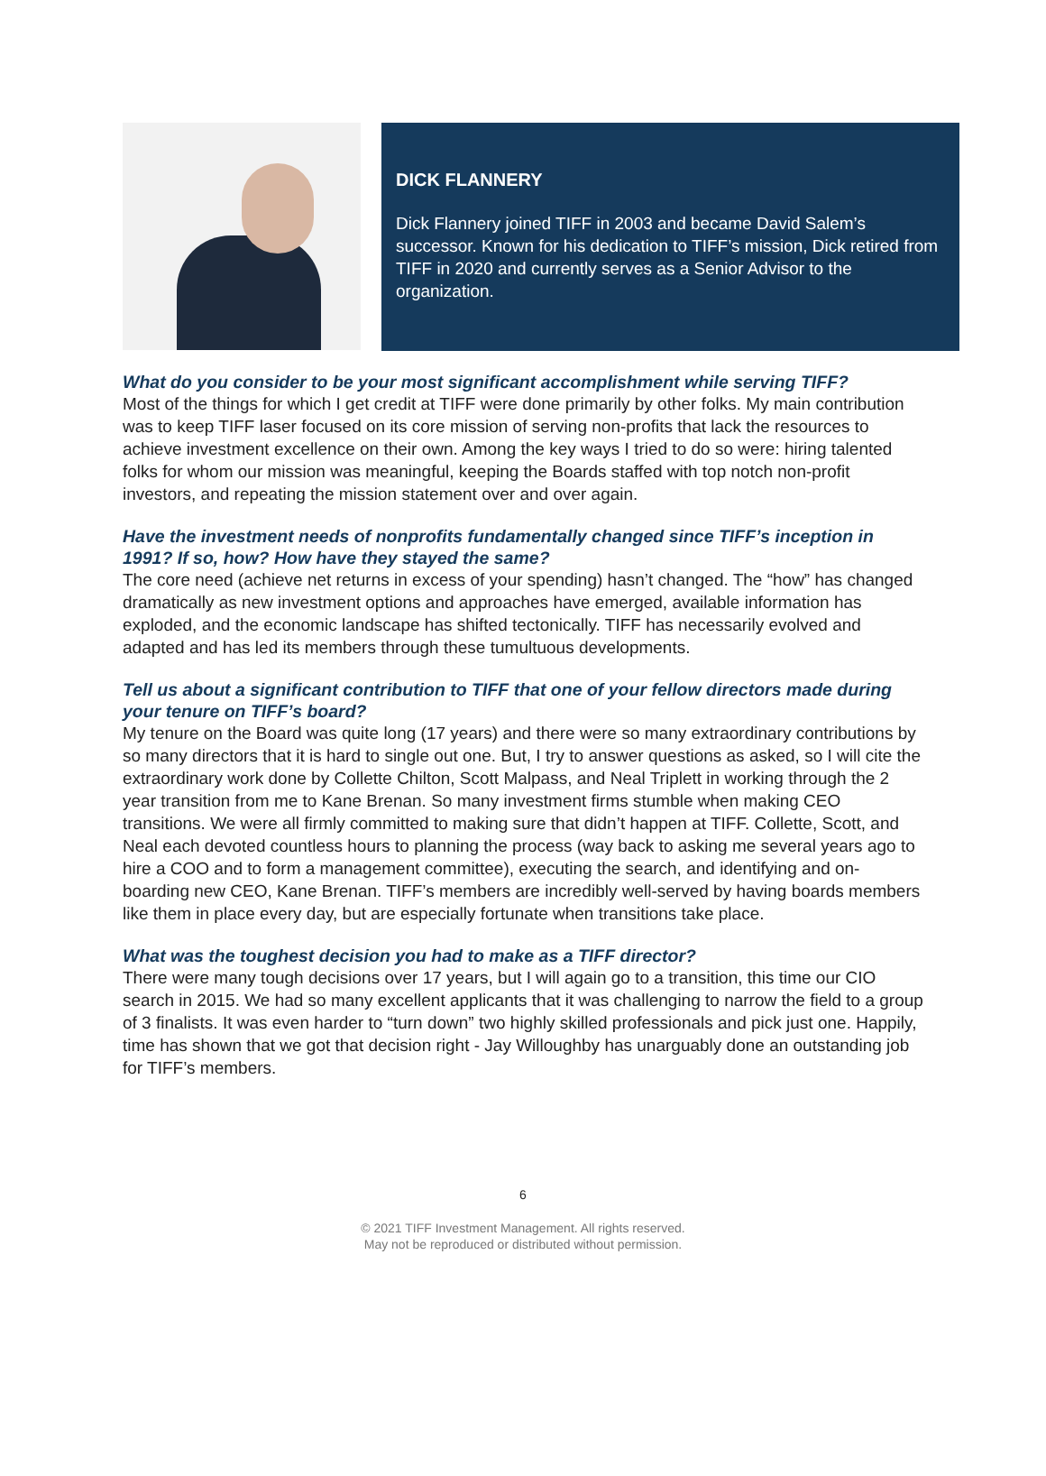DICK FLANNERY
Dick Flannery joined TIFF in 2003 and became David Salem’s successor. Known for his dedication to TIFF’s mission, Dick retired from TIFF in 2020 and currently serves as a Senior Advisor to the organization.
What do you consider to be your most significant accomplishment while serving TIFF?
Most of the things for which I get credit at TIFF were done primarily by other folks. My main contribution was to keep TIFF laser focused on its core mission of serving non-profits that lack the resources to achieve investment excellence on their own. Among the key ways I tried to do so were: hiring talented folks for whom our mission was meaningful, keeping the Boards staffed with top notch non-profit investors, and repeating the mission statement over and over again.
Have the investment needs of nonprofits fundamentally changed since TIFF’s inception in 1991? If so, how? How have they stayed the same?
The core need (achieve net returns in excess of your spending) hasn’t changed. The “how” has changed dramatically as new investment options and approaches have emerged, available information has exploded, and the economic landscape has shifted tectonically. TIFF has necessarily evolved and adapted and has led its members through these tumultuous developments.
Tell us about a significant contribution to TIFF that one of your fellow directors made during your tenure on TIFF’s board?
My tenure on the Board was quite long (17 years) and there were so many extraordinary contributions by so many directors that it is hard to single out one. But, I try to answer questions as asked, so I will cite the extraordinary work done by Collette Chilton, Scott Malpass, and Neal Triplett in working through the 2 year transition from me to Kane Brenan. So many investment firms stumble when making CEO transitions. We were all firmly committed to making sure that didn’t happen at TIFF. Collette, Scott, and Neal each devoted countless hours to planning the process (way back to asking me several years ago to hire a COO and to form a management committee), executing the search, and identifying and on-boarding new CEO, Kane Brenan. TIFF’s members are incredibly well-served by having boards members like them in place every day, but are especially fortunate when transitions take place.
What was the toughest decision you had to make as a TIFF director?
There were many tough decisions over 17 years, but I will again go to a transition, this time our CIO search in 2015. We had so many excellent applicants that it was challenging to narrow the field to a group of 3 finalists. It was even harder to “turn down” two highly skilled professionals and pick just one. Happily, time has shown that we got that decision right - Jay Willoughby has unarguably done an outstanding job for TIFF’s members.
6
© 2021 TIFF Investment Management. All rights reserved.
May not be reproduced or distributed without permission.